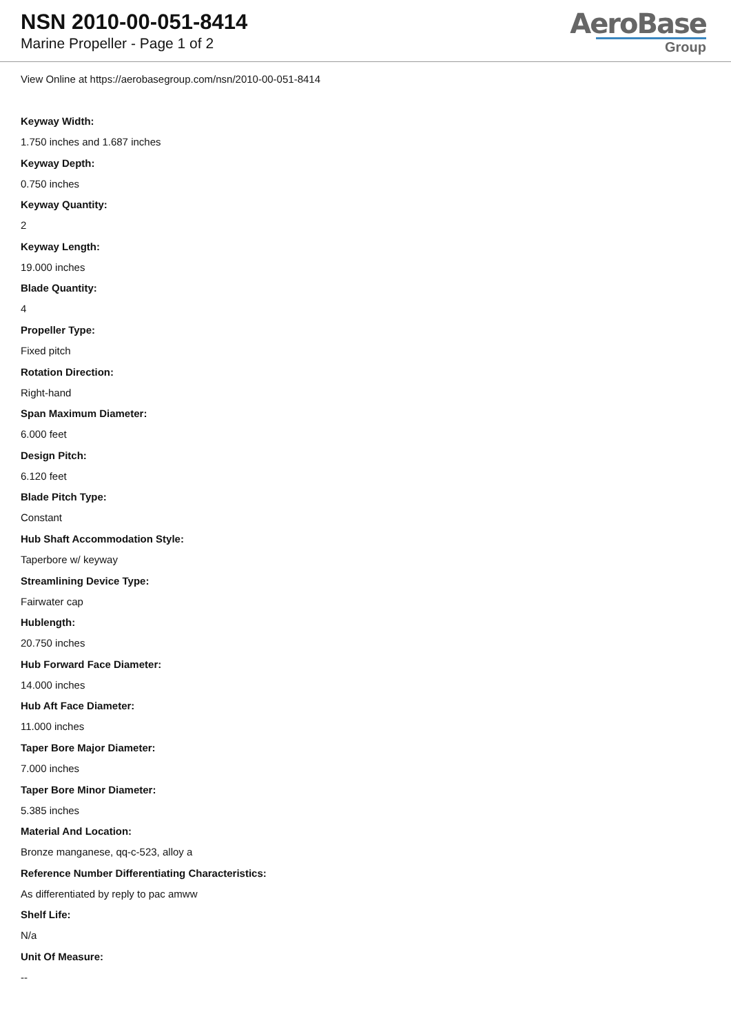NSN 2010-00-051-8414
Marine Propeller - Page 1 of 2
AeroBase
Group
View Online at https://aerobasegroup.com/nsn/2010-00-051-8414
Keyway Width:
1.750 inches and 1.687 inches
Keyway Depth:
0.750 inches
Keyway Quantity:
2
Keyway Length:
19.000 inches
Blade Quantity:
4
Propeller Type:
Fixed pitch
Rotation Direction:
Right-hand
Span Maximum Diameter:
6.000 feet
Design Pitch:
6.120 feet
Blade Pitch Type:
Constant
Hub Shaft Accommodation Style:
Taperbore w/ keyway
Streamlining Device Type:
Fairwater cap
Hublength:
20.750 inches
Hub Forward Face Diameter:
14.000 inches
Hub Aft Face Diameter:
11.000 inches
Taper Bore Major Diameter:
7.000 inches
Taper Bore Minor Diameter:
5.385 inches
Material And Location:
Bronze manganese, qq-c-523, alloy a
Reference Number Differentiating Characteristics:
As differentiated by reply to pac amww
Shelf Life:
N/a
Unit Of Measure:
--